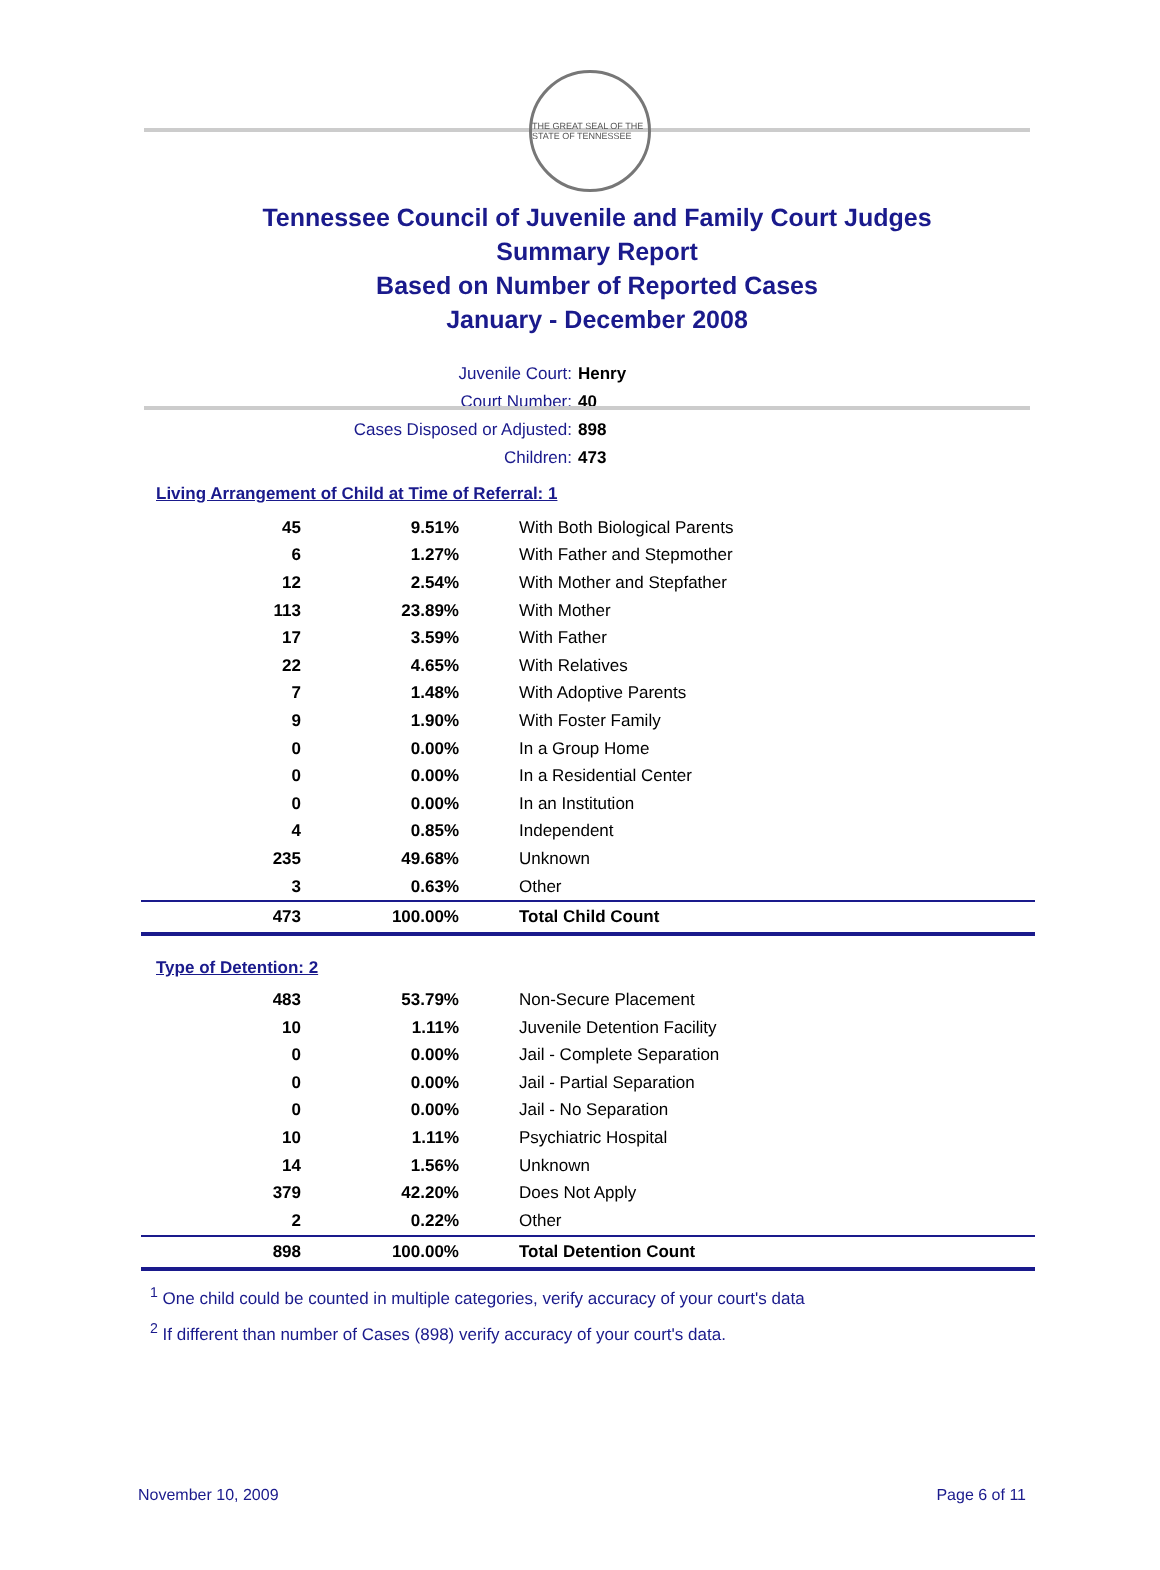THE GREAT SEAL OF THE STATE OF TENNESSEE
Tennessee Council of Juvenile and Family Court Judges
Summary Report
Based on Number of Reported Cases
January - December 2008
Juvenile Court: Henry
Court Number: 40
Cases Disposed or Adjusted: 898
Children: 473
Living Arrangement of Child at Time of Referral: 1
| 45 | 9.51% | With Both Biological Parents |
| 6 | 1.27% | With Father and Stepmother |
| 12 | 2.54% | With Mother and Stepfather |
| 113 | 23.89% | With Mother |
| 17 | 3.59% | With Father |
| 22 | 4.65% | With Relatives |
| 7 | 1.48% | With Adoptive Parents |
| 9 | 1.90% | With Foster Family |
| 0 | 0.00% | In a Group Home |
| 0 | 0.00% | In a Residential Center |
| 0 | 0.00% | In an Institution |
| 4 | 0.85% | Independent |
| 235 | 49.68% | Unknown |
| 3 | 0.63% | Other |
| 473 | 100.00% | Total Child Count |
Type of Detention: 2
| 483 | 53.79% | Non-Secure Placement |
| 10 | 1.11% | Juvenile Detention Facility |
| 0 | 0.00% | Jail - Complete Separation |
| 0 | 0.00% | Jail - Partial Separation |
| 0 | 0.00% | Jail - No Separation |
| 10 | 1.11% | Psychiatric Hospital |
| 14 | 1.56% | Unknown |
| 379 | 42.20% | Does Not Apply |
| 2 | 0.22% | Other |
| 898 | 100.00% | Total Detention Count |
<sup>1</sup> One child could be counted in multiple categories, verify accuracy of your court's data
<sup>2</sup> If different than number of Cases (898) verify accuracy of your court's data.
November 10, 2009 Page 6 of 11